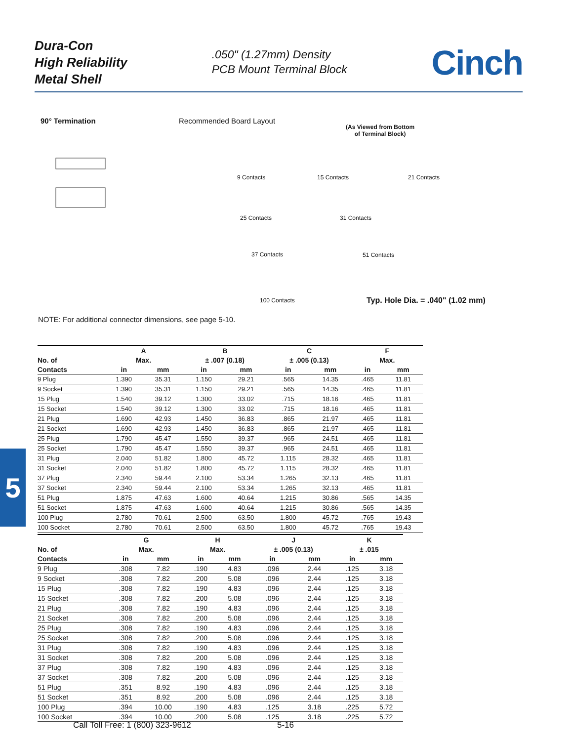Dura-Con
High Reliability
Metal Shell
.050" (1.27mm) Density
PCB Mount Terminal Block
Cinch
5
90° Termination Recommended Board Layout
(As Viewed from Bottom
of Terminal Block)
9 Contacts 15 Contacts 21 Contacts
25 Contacts 31 Contacts
37 Contacts 51 Contacts
100 Contacts
Typ. Hole Dia. = .040" (1.02 mm)
NOTE: For additional connector dimensions, see page 5-10.
| | A | | B | | C | | F | |
| --- | --- | --- | --- | --- | --- | --- | --- | --- |
| No. of | Max. | | ± .007 (0.18) | | ± .005 (0.13) | | Max. | |
| Contacts | in | mm | in | mm | in | mm | in | mm |
| 9 Plug | 1.390 | 35.31 | 1.150 | 29.21 | .565 | 14.35 | .465 | 11.81 |
| 9 Socket | 1.390 | 35.31 | 1.150 | 29.21 | .565 | 14.35 | .465 | 11.81 |
| 15 Plug | 1.540 | 39.12 | 1.300 | 33.02 | .715 | 18.16 | .465 | 11.81 |
| 15 Socket | 1.540 | 39.12 | 1.300 | 33.02 | .715 | 18.16 | .465 | 11.81 |
| 21 Plug | 1.690 | 42.93 | 1.450 | 36.83 | .865 | 21.97 | .465 | 11.81 |
| 21 Socket | 1.690 | 42.93 | 1.450 | 36.83 | .865 | 21.97 | .465 | 11.81 |
| 25 Plug | 1.790 | 45.47 | 1.550 | 39.37 | .965 | 24.51 | .465 | 11.81 |
| 25 Socket | 1.790 | 45.47 | 1.550 | 39.37 | .965 | 24.51 | .465 | 11.81 |
| 31 Plug | 2.040 | 51.82 | 1.800 | 45.72 | 1.115 | 28.32 | .465 | 11.81 |
| 31 Socket | 2.040 | 51.82 | 1.800 | 45.72 | 1.115 | 28.32 | .465 | 11.81 |
| 37 Plug | 2.340 | 59.44 | 2.100 | 53.34 | 1.265 | 32.13 | .465 | 11.81 |
| 37 Socket | 2.340 | 59.44 | 2.100 | 53.34 | 1.265 | 32.13 | .465 | 11.81 |
| 51 Plug | 1.875 | 47.63 | 1.600 | 40.64 | 1.215 | 30.86 | .565 | 14.35 |
| 51 Socket | 1.875 | 47.63 | 1.600 | 40.64 | 1.215 | 30.86 | .565 | 14.35 |
| 100 Plug | 2.780 | 70.61 | 2.500 | 63.50 | 1.800 | 45.72 | .765 | 19.43 |
| 100 Socket | 2.780 | 70.61 | 2.500 | 63.50 | 1.800 | 45.72 | .765 | 19.43 |
| | G | | H | | J | | K | |
| --- | --- | --- | --- | --- | --- | --- | --- | --- |
| No. of | Max. | | Max. | | ± .005 (0.13) | | ± .015 | |
| Contacts | in | mm | in | mm | in | mm | in | mm |
| 9 Plug | .308 | 7.82 | .190 | 4.83 | .096 | 2.44 | .125 | 3.18 |
| 9 Socket | .308 | 7.82 | .200 | 5.08 | .096 | 2.44 | .125 | 3.18 |
| 15 Plug | .308 | 7.82 | .190 | 4.83 | .096 | 2.44 | .125 | 3.18 |
| 15 Socket | .308 | 7.82 | .200 | 5.08 | .096 | 2.44 | .125 | 3.18 |
| 21 Plug | .308 | 7.82 | .190 | 4.83 | .096 | 2.44 | .125 | 3.18 |
| 21 Socket | .308 | 7.82 | .200 | 5.08 | .096 | 2.44 | .125 | 3.18 |
| 25 Plug | .308 | 7.82 | .190 | 4.83 | .096 | 2.44 | .125 | 3.18 |
| 25 Socket | .308 | 7.82 | .200 | 5.08 | .096 | 2.44 | .125 | 3.18 |
| 31 Plug | .308 | 7.82 | .190 | 4.83 | .096 | 2.44 | .125 | 3.18 |
| 31 Socket | .308 | 7.82 | .200 | 5.08 | .096 | 2.44 | .125 | 3.18 |
| 37 Plug | .308 | 7.82 | .190 | 4.83 | .096 | 2.44 | .125 | 3.18 |
| 37 Socket | .308 | 7.82 | .200 | 5.08 | .096 | 2.44 | .125 | 3.18 |
| 51 Plug | .351 | 8.92 | .190 | 4.83 | .096 | 2.44 | .125 | 3.18 |
| 51 Socket | .351 | 8.92 | .200 | 5.08 | .096 | 2.44 | .125 | 3.18 |
| 100 Plug | .394 | 10.00 | .190 | 4.83 | .125 | 3.18 | .225 | 5.72 |
| 100 Socket | .394 | 10.00 | .200 | 5.08 | .125 | 3.18 | .225 | 5.72 |
Call Toll Free: 1 (800) 323-9612
5-16